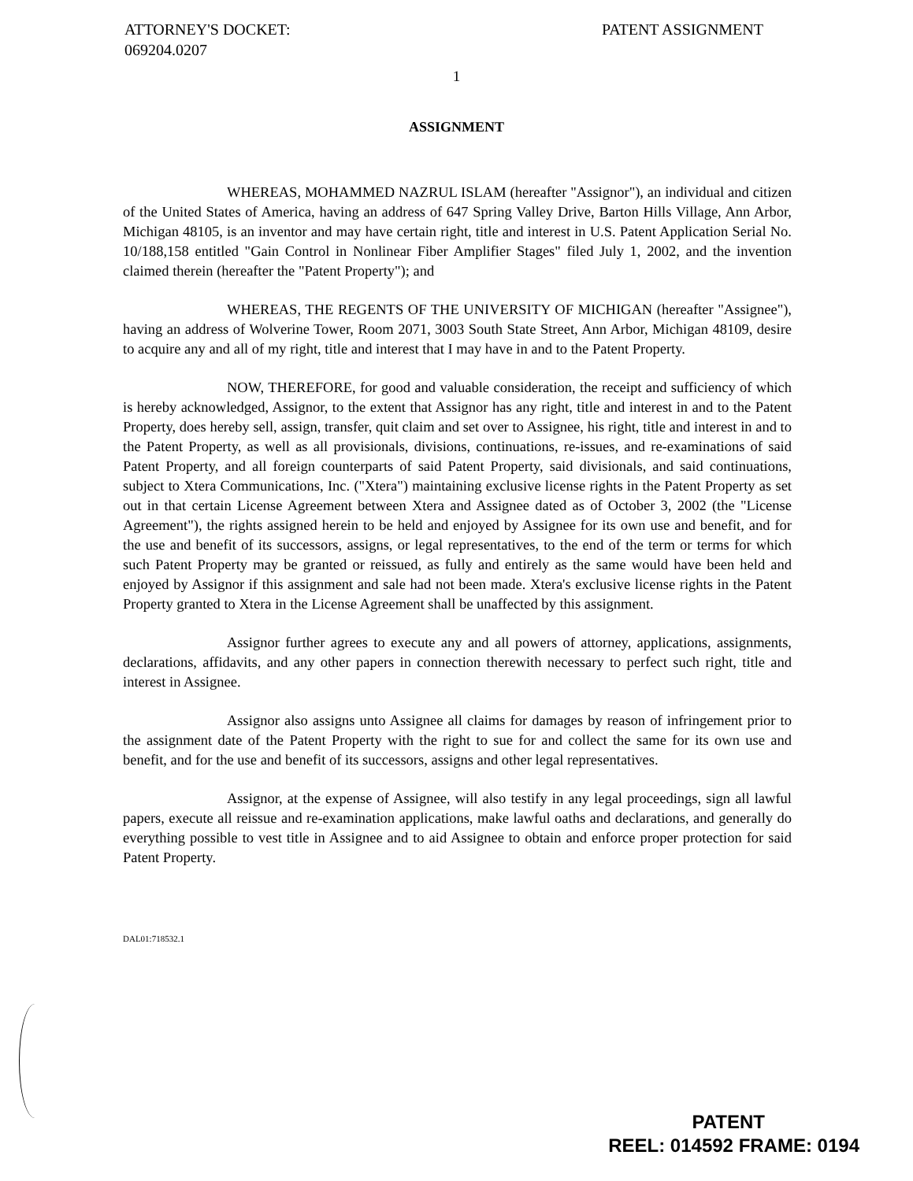ATTORNEY'S DOCKET:
069204.0207
PATENT ASSIGNMENT
1
ASSIGNMENT
WHEREAS, MOHAMMED NAZRUL ISLAM (hereafter "Assignor"), an individual and citizen of the United States of America, having an address of 647 Spring Valley Drive, Barton Hills Village, Ann Arbor, Michigan 48105, is an inventor and may have certain right, title and interest in U.S. Patent Application Serial No. 10/188,158 entitled "Gain Control in Nonlinear Fiber Amplifier Stages" filed July 1, 2002, and the invention claimed therein (hereafter the "Patent Property"); and
WHEREAS, THE REGENTS OF THE UNIVERSITY OF MICHIGAN (hereafter "Assignee"), having an address of Wolverine Tower, Room 2071, 3003 South State Street, Ann Arbor, Michigan 48109, desire to acquire any and all of my right, title and interest that I may have in and to the Patent Property.
NOW, THEREFORE, for good and valuable consideration, the receipt and sufficiency of which is hereby acknowledged, Assignor, to the extent that Assignor has any right, title and interest in and to the Patent Property, does hereby sell, assign, transfer, quit claim and set over to Assignee, his right, title and interest in and to the Patent Property, as well as all provisionals, divisions, continuations, re-issues, and re-examinations of said Patent Property, and all foreign counterparts of said Patent Property, said divisionals, and said continuations, subject to Xtera Communications, Inc. ("Xtera") maintaining exclusive license rights in the Patent Property as set out in that certain License Agreement between Xtera and Assignee dated as of October 3, 2002 (the "License Agreement"), the rights assigned herein to be held and enjoyed by Assignee for its own use and benefit, and for the use and benefit of its successors, assigns, or legal representatives, to the end of the term or terms for which such Patent Property may be granted or reissued, as fully and entirely as the same would have been held and enjoyed by Assignor if this assignment and sale had not been made. Xtera's exclusive license rights in the Patent Property granted to Xtera in the License Agreement shall be unaffected by this assignment.
Assignor further agrees to execute any and all powers of attorney, applications, assignments, declarations, affidavits, and any other papers in connection therewith necessary to perfect such right, title and interest in Assignee.
Assignor also assigns unto Assignee all claims for damages by reason of infringement prior to the assignment date of the Patent Property with the right to sue for and collect the same for its own use and benefit, and for the use and benefit of its successors, assigns and other legal representatives.
Assignor, at the expense of Assignee, will also testify in any legal proceedings, sign all lawful papers, execute all reissue and re-examination applications, make lawful oaths and declarations, and generally do everything possible to vest title in Assignee and to aid Assignee to obtain and enforce proper protection for said Patent Property.
DAL01:718532.1
PATENT
REEL: 014592 FRAME: 0194